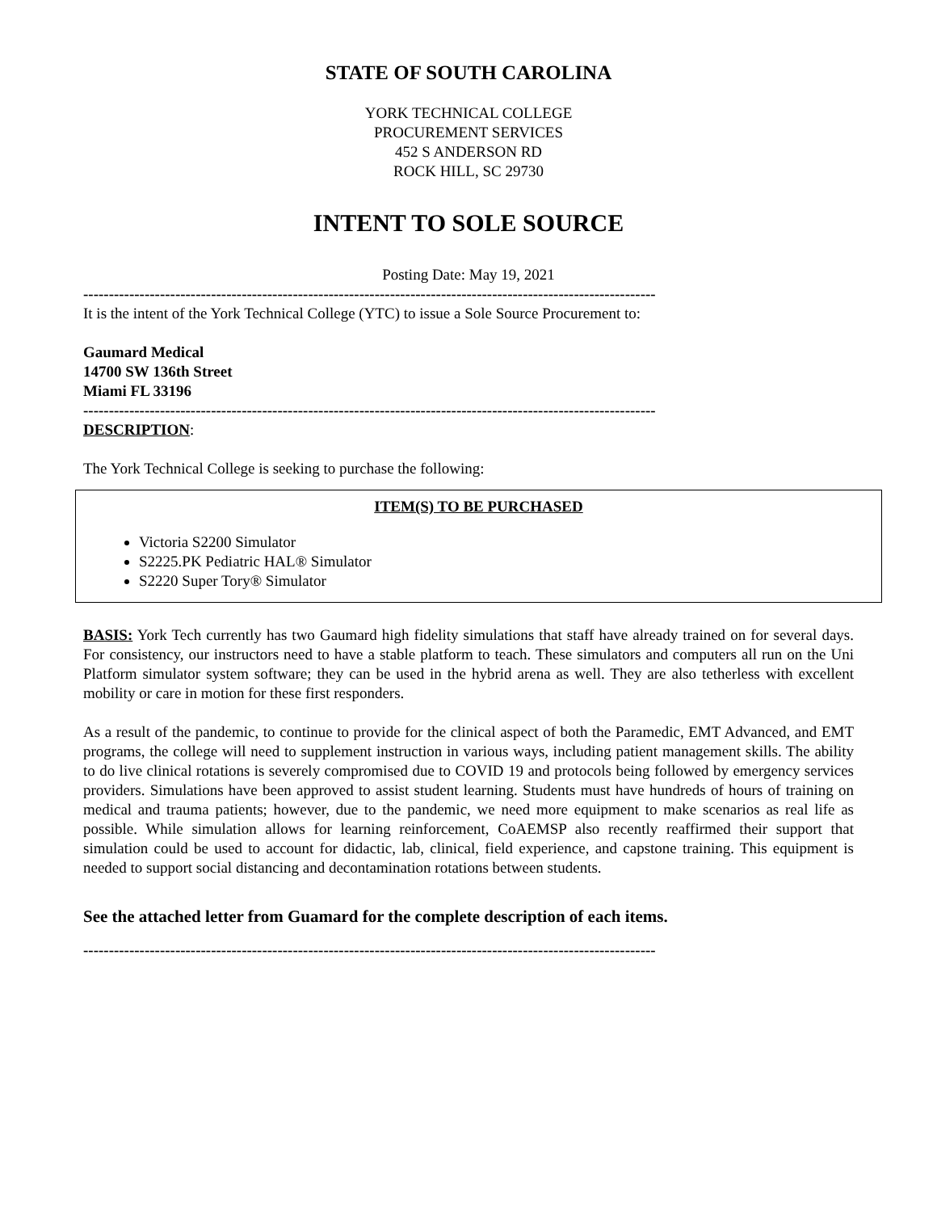STATE OF SOUTH CAROLINA
YORK TECHNICAL COLLEGE
PROCUREMENT SERVICES
452 S ANDERSON RD
ROCK HILL, SC 29730
INTENT TO SOLE SOURCE
Posting Date: May 19, 2021
----------------------------------------------------------------------------------------------------------------
It is the intent of the York Technical College (YTC) to issue a Sole Source Procurement to:
Gaumard Medical
14700 SW 136th Street
Miami FL 33196
----------------------------------------------------------------------------------------------------------------
DESCRIPTION:
The York Technical College is seeking to purchase the following:
ITEM(S) TO BE PURCHASED
Victoria S2200 Simulator
S2225.PK Pediatric HAL® Simulator
S2220 Super Tory® Simulator
BASIS: York Tech currently has two Gaumard high fidelity simulations that staff have already trained on for several days. For consistency, our instructors need to have a stable platform to teach. These simulators and computers all run on the Uni Platform simulator system software; they can be used in the hybrid arena as well. They are also tetherless with excellent mobility or care in motion for these first responders.
As a result of the pandemic, to continue to provide for the clinical aspect of both the Paramedic, EMT Advanced, and EMT programs, the college will need to supplement instruction in various ways, including patient management skills. The ability to do live clinical rotations is severely compromised due to COVID 19 and protocols being followed by emergency services providers. Simulations have been approved to assist student learning. Students must have hundreds of hours of training on medical and trauma patients; however, due to the pandemic, we need more equipment to make scenarios as real life as possible. While simulation allows for learning reinforcement, CoAEMSP also recently reaffirmed their support that simulation could be used to account for didactic, lab, clinical, field experience, and capstone training. This equipment is needed to support social distancing and decontamination rotations between students.
See the attached letter from Guamard for the complete description of each items.
----------------------------------------------------------------------------------------------------------------